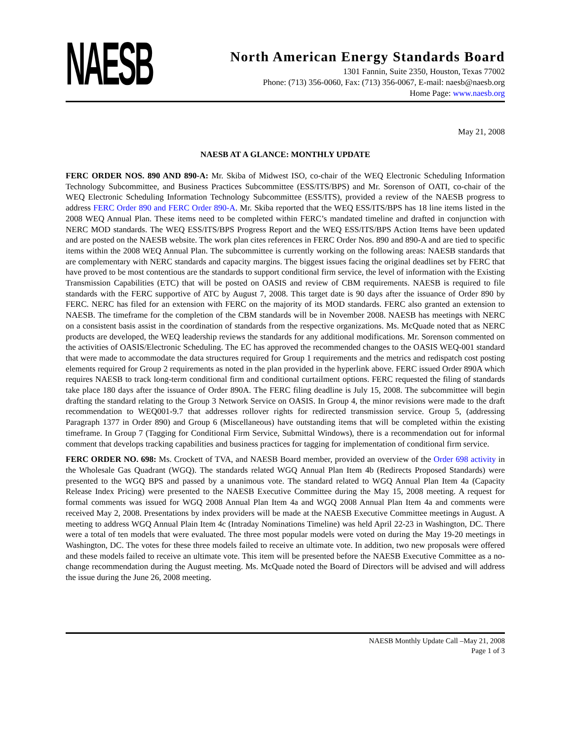NAESB
North American Energy Standards Board
1301 Fannin, Suite 2350, Houston, Texas 77002
Phone: (713) 356-0060, Fax: (713) 356-0067, E-mail: naesb@naesb.org
Home Page: www.naesb.org
May 21, 2008
NAESB AT A GLANCE: MONTHLY UPDATE
FERC ORDER NOS. 890 AND 890-A: Mr. Skiba of Midwest ISO, co-chair of the WEQ Electronic Scheduling Information Technology Subcommittee, and Business Practices Subcommittee (ESS/ITS/BPS) and Mr. Sorenson of OATI, co-chair of the WEQ Electronic Scheduling Information Technology Subcommittee (ESS/ITS), provided a review of the NAESB progress to address FERC Order 890 and FERC Order 890-A. Mr. Skiba reported that the WEQ ESS/ITS/BPS has 18 line items listed in the 2008 WEQ Annual Plan. These items need to be completed within FERC’s mandated timeline and drafted in conjunction with NERC MOD standards. The WEQ ESS/ITS/BPS Progress Report and the WEQ ESS/ITS/BPS Action Items have been updated and are posted on the NAESB website. The work plan cites references in FERC Order Nos. 890 and 890-A and are tied to specific items within the 2008 WEQ Annual Plan. The subcommittee is currently working on the following areas: NAESB standards that are complementary with NERC standards and capacity margins. The biggest issues facing the original deadlines set by FERC that have proved to be most contentious are the standards to support conditional firm service, the level of information with the Existing Transmission Capabilities (ETC) that will be posted on OASIS and review of CBM requirements. NAESB is required to file standards with the FERC supportive of ATC by August 7, 2008. This target date is 90 days after the issuance of Order 890 by FERC. NERC has filed for an extension with FERC on the majority of its MOD standards. FERC also granted an extension to NAESB. The timeframe for the completion of the CBM standards will be in November 2008. NAESB has meetings with NERC on a consistent basis assist in the coordination of standards from the respective organizations. Ms. McQuade noted that as NERC products are developed, the WEQ leadership reviews the standards for any additional modifications. Mr. Sorenson commented on the activities of OASIS/Electronic Scheduling. The EC has approved the recommended changes to the OASIS WEQ-001 standard that were made to accommodate the data structures required for Group 1 requirements and the metrics and redispatch cost posting elements required for Group 2 requirements as noted in the plan provided in the hyperlink above. FERC issued Order 890A which requires NAESB to track long-term conditional firm and conditional curtailment options. FERC requested the filing of standards take place 180 days after the issuance of Order 890A. The FERC filing deadline is July 15, 2008. The subcommittee will begin drafting the standard relating to the Group 3 Network Service on OASIS. In Group 4, the minor revisions were made to the draft recommendation to WEQ001-9.7 that addresses rollover rights for redirected transmission service. Group 5, (addressing Paragraph 1377 in Order 890) and Group 6 (Miscellaneous) have outstanding items that will be completed within the existing timeframe. In Group 7 (Tagging for Conditional Firm Service, Submittal Windows), there is a recommendation out for informal comment that develops tracking capabilities and business practices for tagging for implementation of conditional firm service.
FERC ORDER NO. 698: Ms. Crockett of TVA, and NAESB Board member, provided an overview of the Order 698 activity in the Wholesale Gas Quadrant (WGQ). The standards related WGQ Annual Plan Item 4b (Redirects Proposed Standards) were presented to the WGQ BPS and passed by a unanimous vote. The standard related to WGQ Annual Plan Item 4a (Capacity Release Index Pricing) were presented to the NAESB Executive Committee during the May 15, 2008 meeting. A request for formal comments was issued for WGQ 2008 Annual Plan Item 4a and WGQ 2008 Annual Plan Item 4a and comments were received May 2, 2008. Presentations by index providers will be made at the NAESB Executive Committee meetings in August. A meeting to address WGQ Annual Plain Item 4c (Intraday Nominations Timeline) was held April 22-23 in Washington, DC. There were a total of ten models that were evaluated. The three most popular models were voted on during the May 19-20 meetings in Washington, DC. The votes for these three models failed to receive an ultimate vote. In addition, two new proposals were offered and these models failed to receive an ultimate vote. This item will be presented before the NAESB Executive Committee as a no-change recommendation during the August meeting. Ms. McQuade noted the Board of Directors will be advised and will address the issue during the June 26, 2008 meeting.
NAESB Monthly Update Call –May 21, 2008
Page 1 of 3